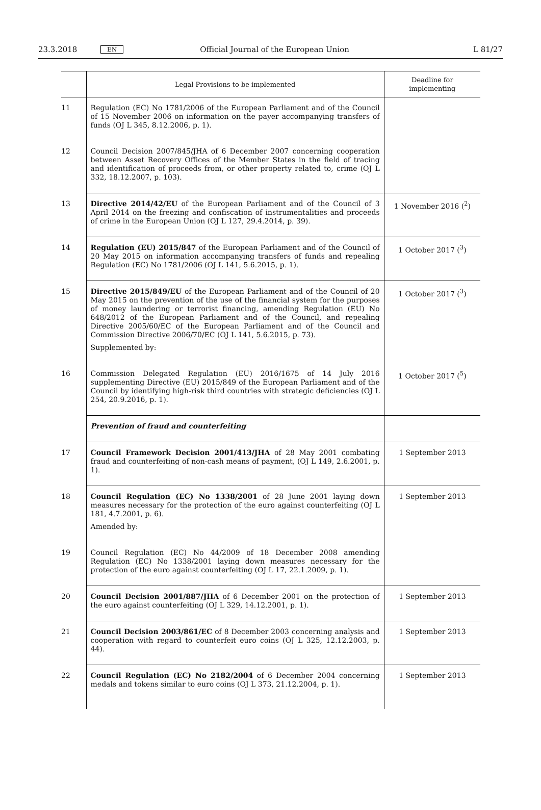23.3.2018 EN Official Journal of the European Union L 81/27
| | Legal Provisions to be implemented | Deadline for implementing |
| --- | --- | --- |
| 11 | Regulation (EC) No 1781/2006 of the European Parliament and of the Council of 15 November 2006 on information on the payer accompanying transfers of funds (OJ L 345, 8.12.2006, p. 1). | |
| 12 | Council Decision 2007/845/JHA of 6 December 2007 concerning cooperation between Asset Recovery Offices of the Member States in the field of tracing and identification of proceeds from, or other property related to, crime (OJ L 332, 18.12.2007, p. 103). | |
| 13 | Directive 2014/42/EU of the European Parliament and of the Council of 3 April 2014 on the freezing and confiscation of instrumentalities and proceeds of crime in the European Union (OJ L 127, 29.4.2014, p. 39). | 1 November 2016 (<sup>2</sup>) |
| 14 | Regulation (EU) 2015/847 of the European Parliament and of the Council of 20 May 2015 on information accompanying transfers of funds and repealing Regulation (EC) No 1781/2006 (OJ L 141, 5.6.2015, p. 1). | 1 October 2017 (<sup>3</sup>) |
| 15 | Directive 2015/849/EU of the European Parliament and of the Council of 20 May 2015 on the prevention of the use of the financial system for the purposes of money laundering or terrorist financing, amending Regulation (EU) No 648/2012 of the European Parliament and of the Council, and repealing Directive 2005/60/EC of the European Parliament and of the Council and Commission Directive 2006/70/EC (OJ L 141, 5.6.2015, p. 73). Supplemented by: | 1 October 2017 (<sup>3</sup>) |
| 16 | Commission Delegated Regulation (EU) 2016/1675 of 14 July 2016 supplementing Directive (EU) 2015/849 of the European Parliament and of the Council by identifying high-risk third countries with strategic deficiencies (OJ L 254, 20.9.2016, p. 1). | 1 October 2017 (<sup>5</sup>) |
| | Prevention of fraud and counterfeiting | |
| 17 | Council Framework Decision 2001/413/JHA of 28 May 2001 combating fraud and counterfeiting of non-cash means of payment, (OJ L 149, 2.6.2001, p. 1). | 1 September 2013 |
| 18 | Council Regulation (EC) No 1338/2001 of 28 June 2001 laying down measures necessary for the protection of the euro against counterfeiting (OJ L 181, 4.7.2001, p. 6). Amended by: | 1 September 2013 |
| 19 | Council Regulation (EC) No 44/2009 of 18 December 2008 amending Regulation (EC) No 1338/2001 laying down measures necessary for the protection of the euro against counterfeiting (OJ L 17, 22.1.2009, p. 1). | |
| 20 | Council Decision 2001/887/JHA of 6 December 2001 on the protection of the euro against counterfeiting (OJ L 329, 14.12.2001, p. 1). | 1 September 2013 |
| 21 | Council Decision 2003/861/EC of 8 December 2003 concerning analysis and cooperation with regard to counterfeit euro coins (OJ L 325, 12.12.2003, p. 44). | 1 September 2013 |
| 22 | Council Regulation (EC) No 2182/2004 of 6 December 2004 concerning medals and tokens similar to euro coins (OJ L 373, 21.12.2004, p. 1). | 1 September 2013 |